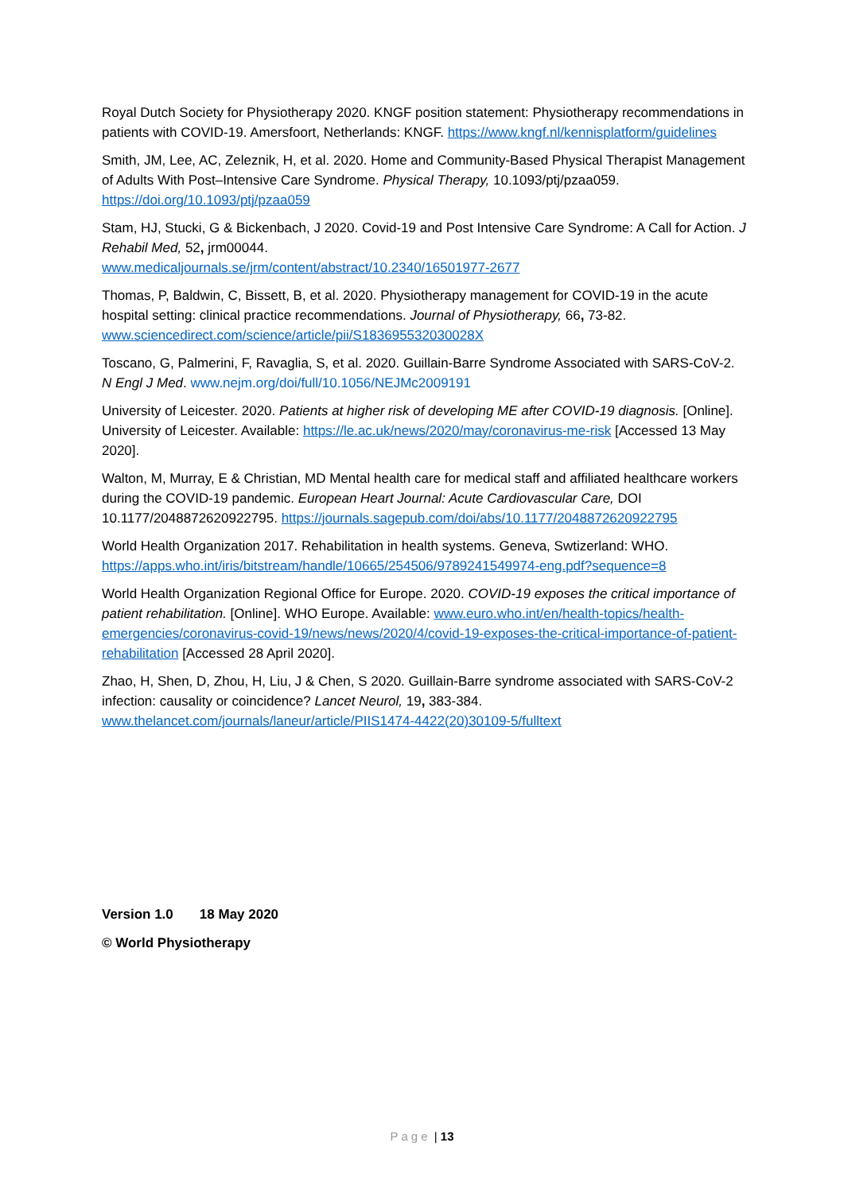Royal Dutch Society for Physiotherapy 2020. KNGF position statement: Physiotherapy recommendations in patients with COVID-19. Amersfoort, Netherlands: KNGF. https://www.kngf.nl/kennisplatform/guidelines
Smith, JM, Lee, AC, Zeleznik, H, et al. 2020. Home and Community-Based Physical Therapist Management of Adults With Post–Intensive Care Syndrome. Physical Therapy, 10.1093/ptj/pzaa059. https://doi.org/10.1093/ptj/pzaa059
Stam, HJ, Stucki, G & Bickenbach, J 2020. Covid-19 and Post Intensive Care Syndrome: A Call for Action. J Rehabil Med, 52, jrm00044.
www.medicaljournals.se/jrm/content/abstract/10.2340/16501977-2677
Thomas, P, Baldwin, C, Bissett, B, et al. 2020. Physiotherapy management for COVID-19 in the acute hospital setting: clinical practice recommendations. Journal of Physiotherapy, 66, 73-82. www.sciencedirect.com/science/article/pii/S183695532030028X
Toscano, G, Palmerini, F, Ravaglia, S, et al. 2020. Guillain-Barre Syndrome Associated with SARS-CoV-2. N Engl J Med. www.nejm.org/doi/full/10.1056/NEJMc2009191
University of Leicester. 2020. Patients at higher risk of developing ME after COVID-19 diagnosis. [Online]. University of Leicester. Available: https://le.ac.uk/news/2020/may/coronavirus-me-risk [Accessed 13 May 2020].
Walton, M, Murray, E & Christian, MD Mental health care for medical staff and affiliated healthcare workers during the COVID-19 pandemic. European Heart Journal: Acute Cardiovascular Care, DOI 10.1177/2048872620922795. https://journals.sagepub.com/doi/abs/10.1177/2048872620922795
World Health Organization 2017. Rehabilitation in health systems. Geneva, Swtizerland: WHO. https://apps.who.int/iris/bitstream/handle/10665/254506/9789241549974-eng.pdf?sequence=8
World Health Organization Regional Office for Europe. 2020. COVID-19 exposes the critical importance of patient rehabilitation. [Online]. WHO Europe. Available: www.euro.who.int/en/health-topics/health-emergencies/coronavirus-covid-19/news/news/2020/4/covid-19-exposes-the-critical-importance-of-patient-rehabilitation [Accessed 28 April 2020].
Zhao, H, Shen, D, Zhou, H, Liu, J & Chen, S 2020. Guillain-Barre syndrome associated with SARS-CoV-2 infection: causality or coincidence? Lancet Neurol, 19, 383-384. www.thelancet.com/journals/laneur/article/PIIS1474-4422(20)30109-5/fulltext
Version 1.0 18 May 2020
© World Physiotherapy
Page | 13